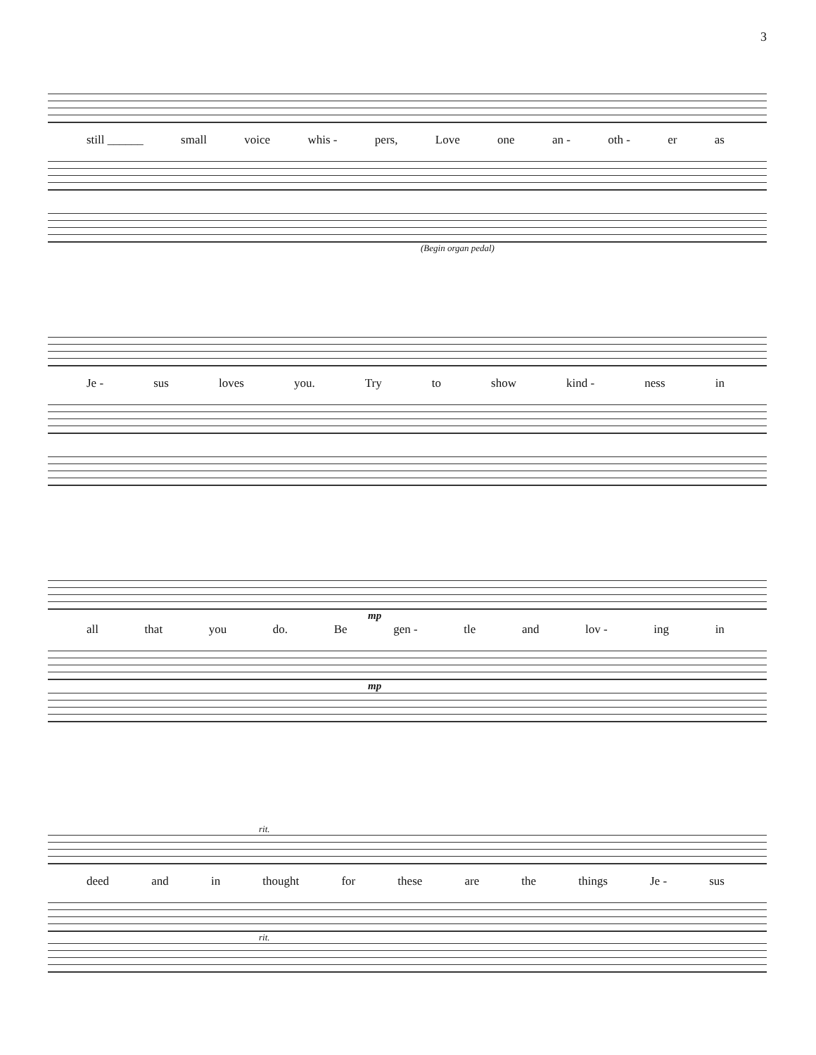3
still ______ small voice whis - pers, Love one an - oth - er as
(Begin organ pedal)
Je - sus loves you. Try to show kind - ness in
mp
all that you do. Be gen - tle and lov - ing in
mp
rit.
deed and in thought for these are the things Je - sus
rit.